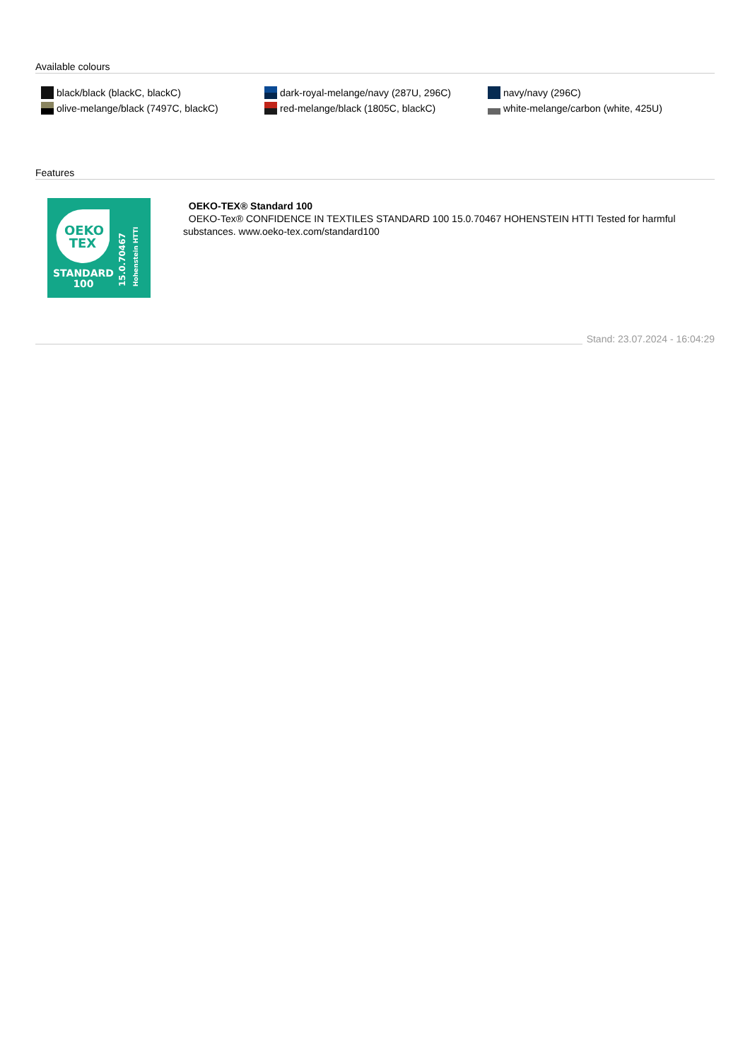Available colours
black/black (blackC, blackC)
olive-melange/black (7497C, blackC)
dark-royal-melange/navy (287U, 296C)
red-melange/black (1805C, blackC)
navy/navy (296C)
white-melange/carbon (white, 425U)
Features
OEKO
TEX
STANDARD
100
15.0.70467
Hohenstein HTTI
OEKO-TEX® Standard 100
OEKO-Tex® CONFIDENCE IN TEXTILES STANDARD 100 15.0.70467 HOHENSTEIN HTTI Tested for harmful substances. www.oeko-tex.com/standard100
Stand: 23.07.2024 - 16:04:29